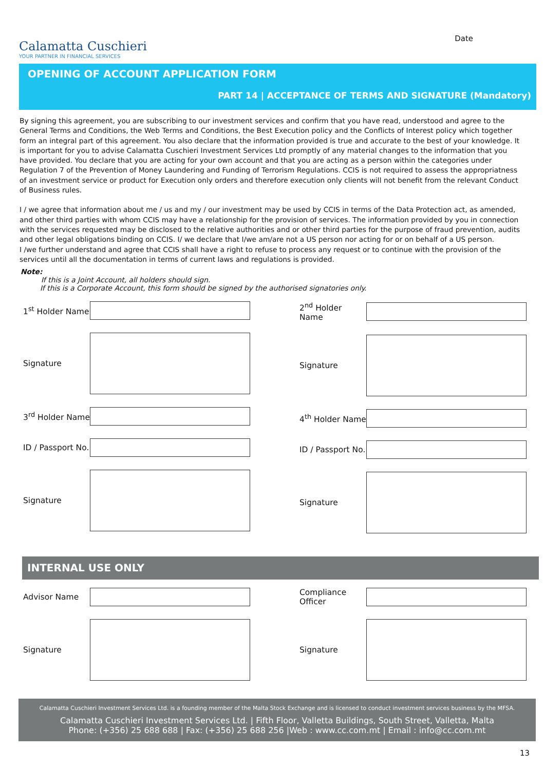Calamatta Cuschieri
YOUR PARTNER IN FINANCIAL SERVICES
Date
OPENING OF ACCOUNT APPLICATION FORM
PART 14 | ACCEPTANCE OF TERMS AND SIGNATURE (Mandatory)
By signing this agreement, you are subscribing to our investment services and confirm that you have read, understood and agree to the General Terms and Conditions, the Web Terms and Conditions, the Best Execution policy and the Conflicts of Interest policy which together form an integral part of this agreement. You also declare that the information provided is true and accurate to the best of your knowledge. It is important for you to advise Calamatta Cuschieri Investment Services Ltd promptly of any material changes to the information that you have provided. You declare that you are acting for your own account and that you are acting as a person within the categories under Regulation 7 of the Prevention of Money Laundering and Funding of Terrorism Regulations. CCIS is not required to assess the appropriatness of an investment service or product for Execution only orders and therefore execution only clients will not benefit from the relevant Conduct of Business rules.
I / we agree that information about me / us and my / our investment may be used by CCIS in terms of the Data Protection act, as amended, and other third parties with whom CCIS may have a relationship for the provision of services. The information provided by you in connection with the services requested may be disclosed to the relative authorities and or other third parties for the purpose of fraud prevention, audits and other legal obligations binding on CCIS. I/ we declare that I/we am/are not a US person nor acting for or on behalf of a US person.
I /we further understand and agree that CCIS shall have a right to refuse to process any request or to continue with the provision of the services until all the documentation in terms of current laws and regulations is provided.
Note:
If this is a Joint Account, all holders should sign.
If this is a Corporate Account, this form should be signed by the authorised signatories only.
1<sup>st</sup> Holder Name
Signature
3<sup>rd</sup> Holder Name
ID / Passport No.
Signature
2<sup>nd</sup> Holder Name
Signature
4<sup>th</sup> Holder Name
ID / Passport No.
Signature
INTERNAL USE ONLY
Advisor Name
Signature
Compliance Officer
Signature
Calamatta Cuschieri Investment Services Ltd. is a founding member of the Malta Stock Exchange and is licensed to conduct investment services business by the MFSA.
Calamatta Cuschieri Investment Services Ltd. | Fifth Floor, Valletta Buildings, South Street, Valletta, Malta
Phone: (+356) 25 688 688 | Fax: (+356) 25 688 256 |Web : www.cc.com.mt | Email : info@cc.com.mt
13